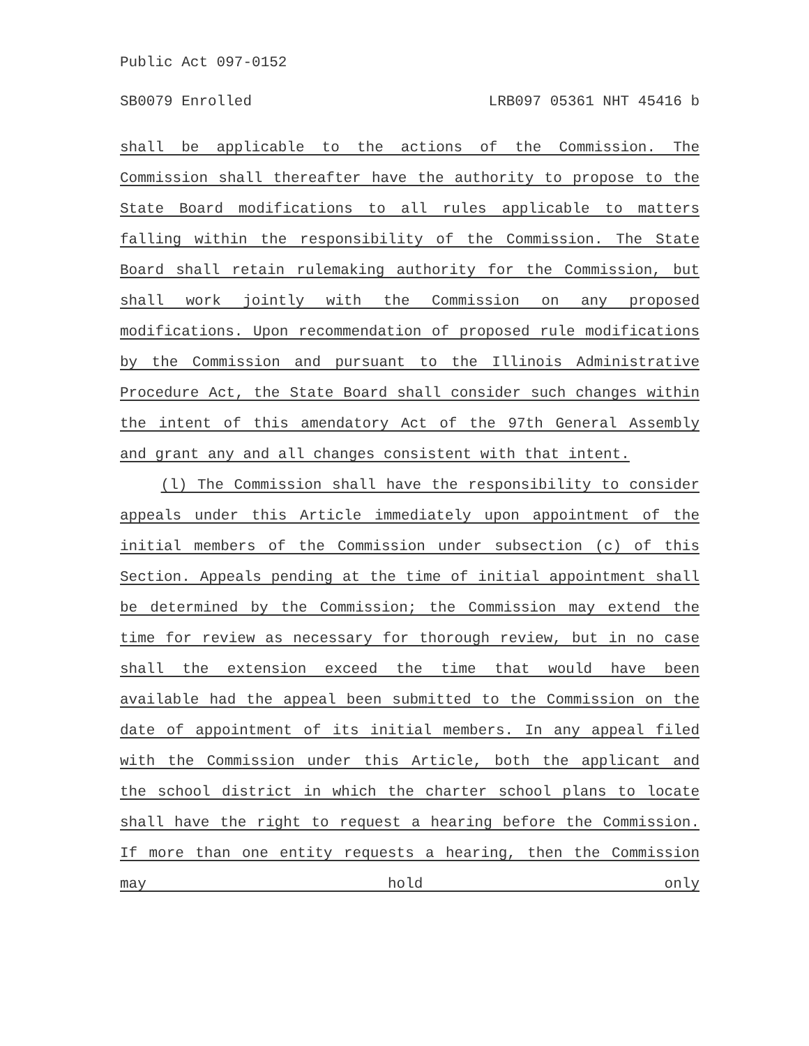Public Act 097-0152
SB0079 Enrolled LRB097 05361 NHT 45416 b
shall be applicable to the actions of the Commission. The Commission shall thereafter have the authority to propose to the State Board modifications to all rules applicable to matters falling within the responsibility of the Commission. The State Board shall retain rulemaking authority for the Commission, but shall work jointly with the Commission on any proposed modifications. Upon recommendation of proposed rule modifications by the Commission and pursuant to the Illinois Administrative Procedure Act, the State Board shall consider such changes within the intent of this amendatory Act of the 97th General Assembly and grant any and all changes consistent with that intent.
(l) The Commission shall have the responsibility to consider appeals under this Article immediately upon appointment of the initial members of the Commission under subsection (c) of this Section. Appeals pending at the time of initial appointment shall be determined by the Commission; the Commission may extend the time for review as necessary for thorough review, but in no case shall the extension exceed the time that would have been available had the appeal been submitted to the Commission on the date of appointment of its initial members. In any appeal filed with the Commission under this Article, both the applicant and the school district in which the charter school plans to locate shall have the right to request a hearing before the Commission. If more than one entity requests a hearing, then the Commission may hold only